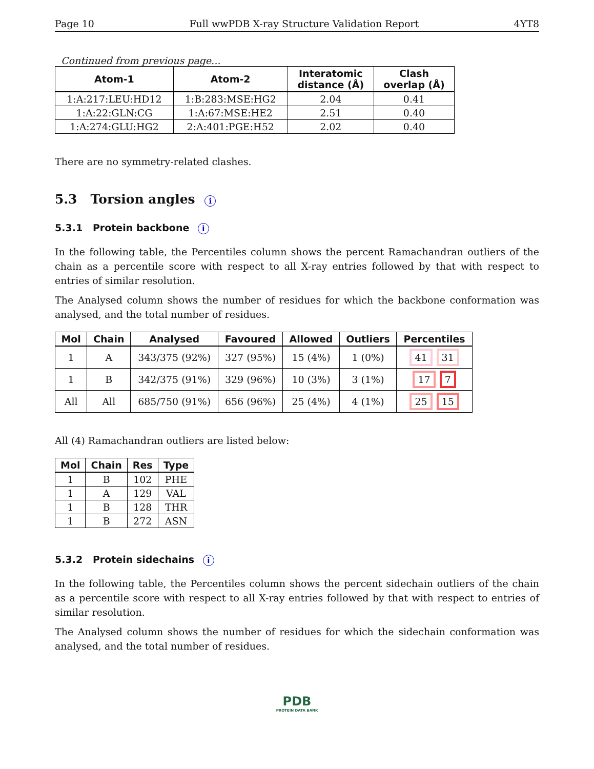Page 10 Full wwPDB X-ray Structure Validation Report 4YT8
Continued from previous page...
| Atom-1 | Atom-2 | Interatomic distance (Å) | Clash overlap (Å) |
| --- | --- | --- | --- |
| 1:A:217:LEU:HD12 | 1:B:283:MSE:HG2 | 2.04 | 0.41 |
| 1:A:22:GLN:CG | 1:A:67:MSE:HE2 | 2.51 | 0.40 |
| 1:A:274:GLU:HG2 | 2:A:401:PGE:H52 | 2.02 | 0.40 |
There are no symmetry-related clashes.
5.3 Torsion angles i
5.3.1 Protein backbone i
In the following table, the Percentiles column shows the percent Ramachandran outliers of the chain as a percentile score with respect to all X-ray entries followed by that with respect to entries of similar resolution.
The Analysed column shows the number of residues for which the backbone conformation was analysed, and the total number of residues.
| Mol | Chain | Analysed | Favoured | Allowed | Outliers | Percentiles |
| --- | --- | --- | --- | --- | --- | --- |
| 1 | A | 343/375 (92%) | 327 (95%) | 15 (4%) | 1 (0%) | 41 31 |
| 1 | B | 342/375 (91%) | 329 (96%) | 10 (3%) | 3 (1%) | 17 7 |
| All | All | 685/750 (91%) | 656 (96%) | 25 (4%) | 4 (1%) | 25 15 |
All (4) Ramachandran outliers are listed below:
| Mol | Chain | Res | Type |
| --- | --- | --- | --- |
| 1 | B | 102 | PHE |
| 1 | A | 129 | VAL |
| 1 | B | 128 | THR |
| 1 | B | 272 | ASN |
5.3.2 Protein sidechains i
In the following table, the Percentiles column shows the percent sidechain outliers of the chain as a percentile score with respect to all X-ray entries followed by that with respect to entries of similar resolution.
The Analysed column shows the number of residues for which the sidechain conformation was analysed, and the total number of residues.
PDB
PROTEIN DATA BANK